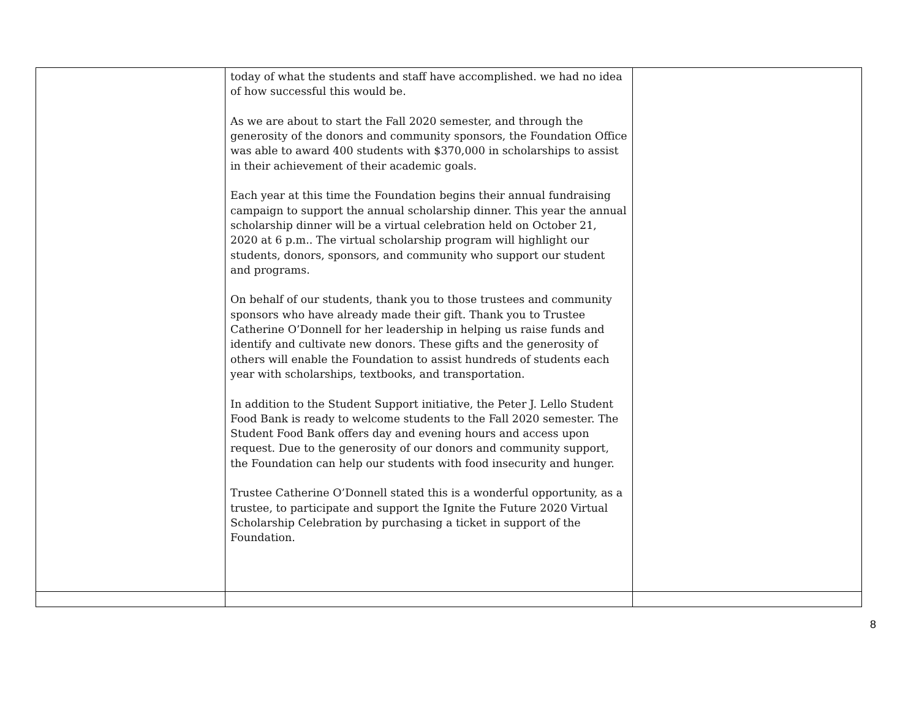| | today of what the students and staff have accomplished. we had no idea of how successful this would be. As we are about to start the Fall 2020 semester, and through the generosity of the donors and community sponsors, the Foundation Office was able to award 400 students with $370,000 in scholarships to assist in their achievement of their academic goals. Each year at this time the Foundation begins their annual fundraising campaign to support the annual scholarship dinner. This year the annual scholarship dinner will be a virtual celebration held on October 21, 2020 at 6 p.m.. The virtual scholarship program will highlight our students, donors, sponsors, and community who support our student and programs. On behalf of our students, thank you to those trustees and community sponsors who have already made their gift. Thank you to Trustee Catherine O’Donnell for her leadership in helping us raise funds and identify and cultivate new donors. These gifts and the generosity of others will enable the Foundation to assist hundreds of students each year with scholarships, textbooks, and transportation. In addition to the Student Support initiative, the Peter J. Lello Student Food Bank is ready to welcome students to the Fall 2020 semester. The Student Food Bank offers day and evening hours and access upon request. Due to the generosity of our donors and community support, the Foundation can help our students with food insecurity and hunger. Trustee Catherine O’Donnell stated this is a wonderful opportunity, as a trustee, to participate and support the Ignite the Future 2020 Virtual Scholarship Celebration by purchasing a ticket in support of the Foundation. | |
8